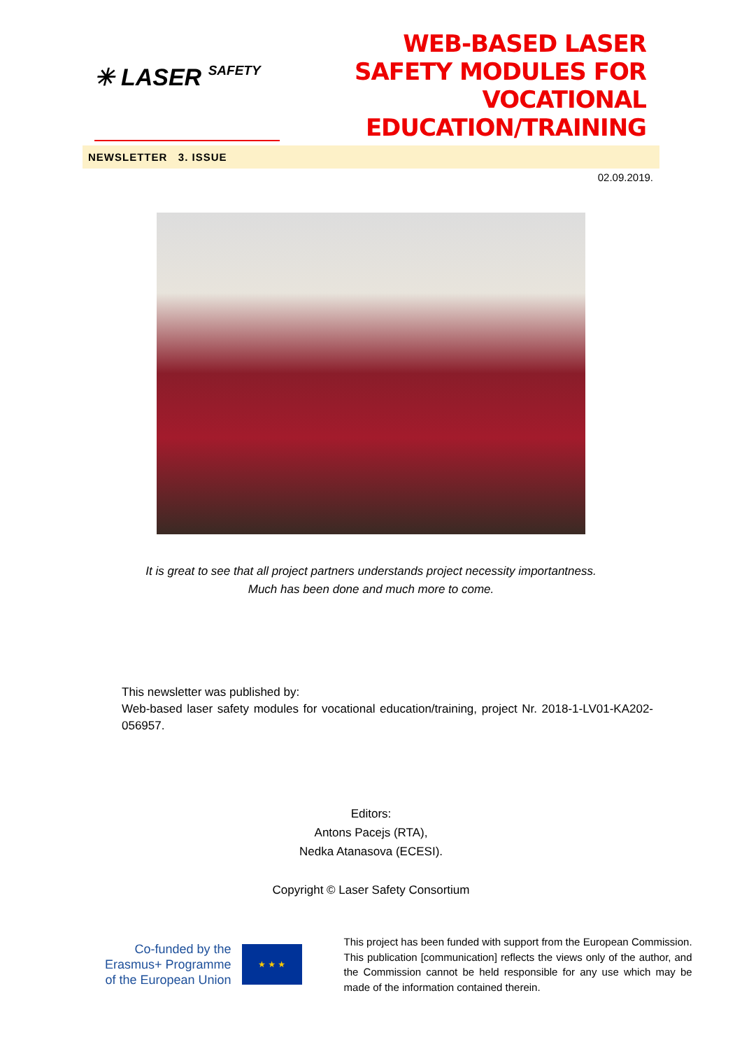✳ LASER SAFETY
WEB-BASED LASER
SAFETY MODULES FOR
VOCATIONAL
EDUCATION/TRAINING
NEWSLETTER 3. ISSUE
02.09.2019.
It is great to see that all project partners understands project necessity importantness.
Much has been done and much more to come.
This newsletter was published by:
Web-based laser safety modules for vocational education/training, project Nr. 2018-1-LV01-KA202-056957.
Editors:
Antons Pacejs (RTA),
Nedka Atanasova (ECESI).
Copyright © Laser Safety Consortium
Co-funded by the
Erasmus+ Programme
of the European Union
★ ★ ★
This project has been funded with support from the European Commission. This publication [communication] reflects the views only of the author, and the Commission cannot be held responsible for any use which may be made of the information contained therein.